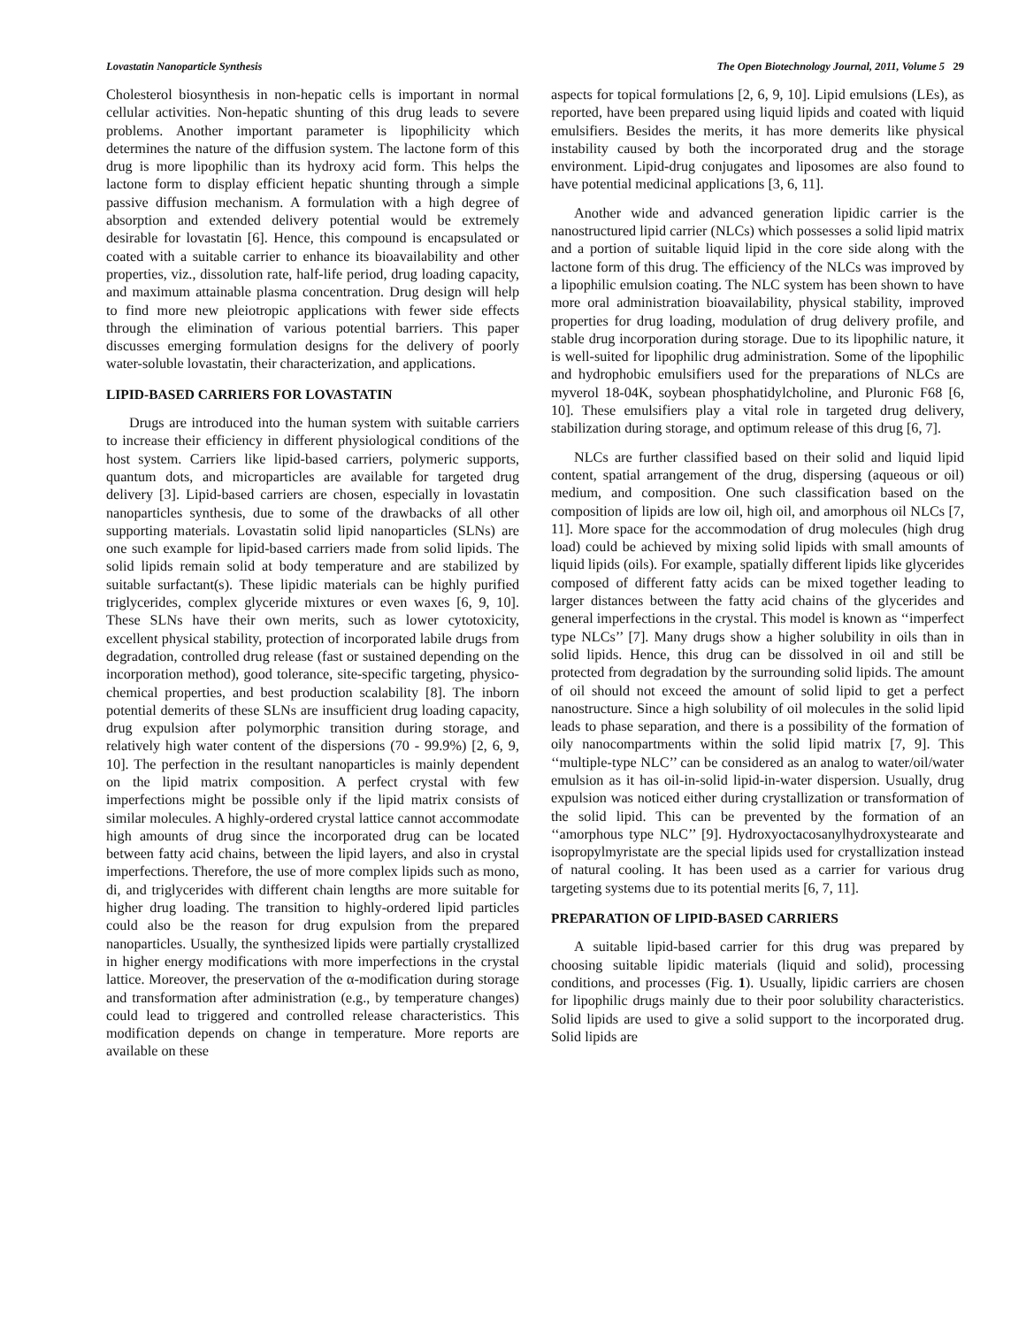Lovastatin Nanoparticle Synthesis The Open Biotechnology Journal, 2011, Volume 5 29
Cholesterol biosynthesis in non-hepatic cells is important in normal cellular activities. Non-hepatic shunting of this drug leads to severe problems. Another important parameter is lipophilicity which determines the nature of the diffusion system. The lactone form of this drug is more lipophilic than its hydroxy acid form. This helps the lactone form to display efficient hepatic shunting through a simple passive diffusion mechanism. A formulation with a high degree of absorption and extended delivery potential would be extremely desirable for lovastatin [6]. Hence, this compound is encapsulated or coated with a suitable carrier to enhance its bioavailability and other properties, viz., dissolution rate, half-life period, drug loading capacity, and maximum attainable plasma concentration. Drug design will help to find more new pleiotropic applications with fewer side effects through the elimination of various potential barriers. This paper discusses emerging formulation designs for the delivery of poorly water-soluble lovastatin, their characterization, and applications.
LIPID-BASED CARRIERS FOR LOVASTATIN
Drugs are introduced into the human system with suitable carriers to increase their efficiency in different physiological conditions of the host system. Carriers like lipid-based carriers, polymeric supports, quantum dots, and microparticles are available for targeted drug delivery [3]. Lipid-based carriers are chosen, especially in lovastatin nanoparticles synthesis, due to some of the drawbacks of all other supporting materials. Lovastatin solid lipid nanoparticles (SLNs) are one such example for lipid-based carriers made from solid lipids. The solid lipids remain solid at body temperature and are stabilized by suitable surfactant(s). These lipidic materials can be highly purified triglycerides, complex glyceride mixtures or even waxes [6, 9, 10]. These SLNs have their own merits, such as lower cytotoxicity, excellent physical stability, protection of incorporated labile drugs from degradation, controlled drug release (fast or sustained depending on the incorporation method), good tolerance, site-specific targeting, physico-chemical properties, and best production scalability [8]. The inborn potential demerits of these SLNs are insufficient drug loading capacity, drug expulsion after polymorphic transition during storage, and relatively high water content of the dispersions (70 - 99.9%) [2, 6, 9, 10]. The perfection in the resultant nanoparticles is mainly dependent on the lipid matrix composition. A perfect crystal with few imperfections might be possible only if the lipid matrix consists of similar molecules. A highly-ordered crystal lattice cannot accommodate high amounts of drug since the incorporated drug can be located between fatty acid chains, between the lipid layers, and also in crystal imperfections. Therefore, the use of more complex lipids such as mono, di, and triglycerides with different chain lengths are more suitable for higher drug loading. The transition to highly-ordered lipid particles could also be the reason for drug expulsion from the prepared nanoparticles. Usually, the synthesized lipids were partially crystallized in higher energy modifications with more imperfections in the crystal lattice. Moreover, the preservation of the α-modification during storage and transformation after administration (e.g., by temperature changes) could lead to triggered and controlled release characteristics. This modification depends on change in temperature. More reports are available on these
aspects for topical formulations [2, 6, 9, 10]. Lipid emulsions (LEs), as reported, have been prepared using liquid lipids and coated with liquid emulsifiers. Besides the merits, it has more demerits like physical instability caused by both the incorporated drug and the storage environment. Lipid-drug conjugates and liposomes are also found to have potential medicinal applications [3, 6, 11].
Another wide and advanced generation lipidic carrier is the nanostructured lipid carrier (NLCs) which possesses a solid lipid matrix and a portion of suitable liquid lipid in the core side along with the lactone form of this drug. The efficiency of the NLCs was improved by a lipophilic emulsion coating. The NLC system has been shown to have more oral administration bioavailability, physical stability, improved properties for drug loading, modulation of drug delivery profile, and stable drug incorporation during storage. Due to its lipophilic nature, it is well-suited for lipophilic drug administration. Some of the lipophilic and hydrophobic emulsifiers used for the preparations of NLCs are myverol 18-04K, soybean phosphatidylcholine, and Pluronic F68 [6, 10]. These emulsifiers play a vital role in targeted drug delivery, stabilization during storage, and optimum release of this drug [6, 7].
NLCs are further classified based on their solid and liquid lipid content, spatial arrangement of the drug, dispersing (aqueous or oil) medium, and composition. One such classification based on the composition of lipids are low oil, high oil, and amorphous oil NLCs [7, 11]. More space for the accommodation of drug molecules (high drug load) could be achieved by mixing solid lipids with small amounts of liquid lipids (oils). For example, spatially different lipids like glycerides composed of different fatty acids can be mixed together leading to larger distances between the fatty acid chains of the glycerides and general imperfections in the crystal. This model is known as ‘‘imperfect type NLCs’’ [7]. Many drugs show a higher solubility in oils than in solid lipids. Hence, this drug can be dissolved in oil and still be protected from degradation by the surrounding solid lipids. The amount of oil should not exceed the amount of solid lipid to get a perfect nanostructure. Since a high solubility of oil molecules in the solid lipid leads to phase separation, and there is a possibility of the formation of oily nanocompartments within the solid lipid matrix [7, 9]. This ‘‘multiple-type NLC’’ can be considered as an analog to water/oil/water emulsion as it has oil-in-solid lipid-in-water dispersion. Usually, drug expulsion was noticed either during crystallization or transformation of the solid lipid. This can be prevented by the formation of an ‘‘amorphous type NLC’’ [9]. Hydroxyoctacosanylhydroxystearate and isopropylmyristate are the special lipids used for crystallization instead of natural cooling. It has been used as a carrier for various drug targeting systems due to its potential merits [6, 7, 11].
PREPARATION OF LIPID-BASED CARRIERS
A suitable lipid-based carrier for this drug was prepared by choosing suitable lipidic materials (liquid and solid), processing conditions, and processes (Fig. 1). Usually, lipidic carriers are chosen for lipophilic drugs mainly due to their poor solubility characteristics. Solid lipids are used to give a solid support to the incorporated drug. Solid lipids are